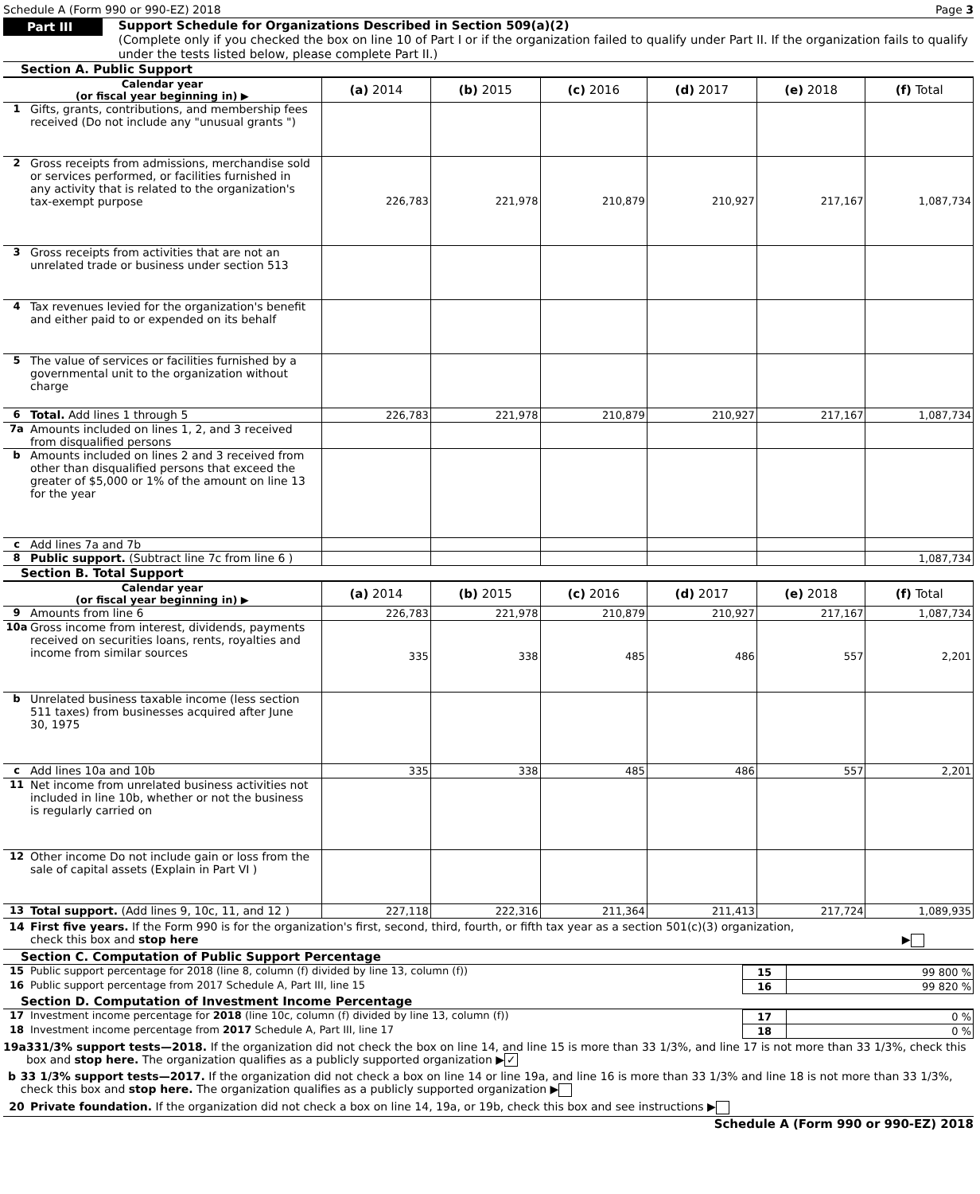Schedule A (Form 990 or 990-EZ) 2018 Page 3
Part III
Support Schedule for Organizations Described in Section 509(a)(2)
(Complete only if you checked the box on line 10 of Part I or if the organization failed to qualify under Part II. If the organization fails to qualify under the tests listed below, please complete Part II.)
Section A. Public Support
| Calendar year (or fiscal year beginning in) ▶ | (a) 2014 | (b) 2015 | (c) 2016 | (d) 2017 | (e) 2018 | (f) Total |
| 1 Gifts, grants, contributions, and membership fees received (Do not include any "unusual grants ") | | | | | | |
| 2 Gross receipts from admissions, merchandise sold or services performed, or facilities furnished in any activity that is related to the organization's tax-exempt purpose | 226,783 | 221,978 | 210,879 | 210,927 | 217,167 | 1,087,734 |
| 3 Gross receipts from activities that are not an unrelated trade or business under section 513 | | | | | | |
| 4 Tax revenues levied for the organization's benefit and either paid to or expended on its behalf | | | | | | |
| 5 The value of services or facilities furnished by a governmental unit to the organization without charge | | | | | | |
| 6 Total. Add lines 1 through 5 | 226,783 | 221,978 | 210,879 | 210,927 | 217,167 | 1,087,734 |
| 7a Amounts included on lines 1, 2, and 3 received from disqualified persons | | | | | | |
| b Amounts included on lines 2 and 3 received from other than disqualified persons that exceed the greater of $5,000 or 1% of the amount on line 13 for the year | | | | | | |
| c Add lines 7a and 7b | | | | | | |
| 8 Public support. (Subtract line 7c from line 6 ) | | | | | | 1,087,734 |
Section B. Total Support
| Calendar year (or fiscal year beginning in) ▶ | (a) 2014 | (b) 2015 | (c) 2016 | (d) 2017 | (e) 2018 | (f) Total |
| 9 Amounts from line 6 | 226,783 | 221,978 | 210,879 | 210,927 | 217,167 | 1,087,734 |
| 10a Gross income from interest, dividends, payments received on securities loans, rents, royalties and income from similar sources | 335 | 338 | 485 | 486 | 557 | 2,201 |
| b Unrelated business taxable income (less section 511 taxes) from businesses acquired after June 30, 1975 | | | | | | |
| c Add lines 10a and 10b | 335 | 338 | 485 | 486 | 557 | 2,201 |
| 11 Net income from unrelated business activities not included in line 10b, whether or not the business is regularly carried on | | | | | | |
| 12 Other income Do not include gain or loss from the sale of capital assets (Explain in Part VI ) | | | | | | |
| 13 Total support. (Add lines 9, 10c, 11, and 12 ) | 227,118 | 222,316 | 211,364 | 211,413 | 217,724 | 1,089,935 |
14 First five years. If the Form 990 is for the organization's first, second, third, fourth, or fifth tax year as a section 501(c)(3) organization,
check this box and stop here ▶
Section C. Computation of Public Support Percentage
| 15 Public support percentage for 2018 (line 8, column (f) divided by line 13, column (f)) | 15 | 99 800 % |
| 16 Public support percentage from 2017 Schedule A, Part III, line 15 | 16 | 99 820 % |
Section D. Computation of Investment Income Percentage
| 17 Investment income percentage for 2018 (line 10c, column (f) divided by line 13, column (f)) | 17 | 0 % |
| 18 Investment income percentage from 2017 Schedule A, Part III, line 17 | 18 | 0 % |
19a 331/3% support tests—2018. If the organization did not check the box on line 14, and line 15 is more than 33 1/3%, and line 17 is not more than 33 1/3%, check this box and stop here. The organization qualifies as a publicly supported organization ▶ ✓
b 33 1/3% support tests—2017. If the organization did not check a box on line 14 or line 19a, and line 16 is more than 33 1/3% and line 18 is not more than 33 1/3%, check this box and stop here. The organization qualifies as a publicly supported organization ▶
20 Private foundation. If the organization did not check a box on line 14, 19a, or 19b, check this box and see instructions ▶
Schedule A (Form 990 or 990-EZ) 2018